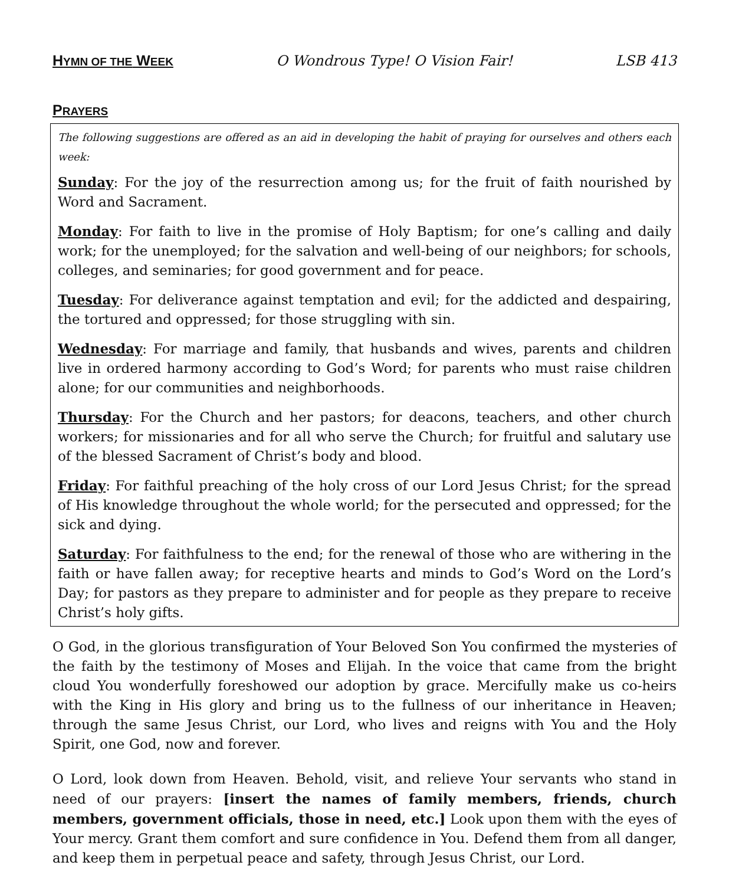HYMN OF THE WEEK O Wondrous Type! O Vision Fair! LSB 413
PRAYERS
The following suggestions are offered as an aid in developing the habit of praying for ourselves and others each week:
Sunday: For the joy of the resurrection among us; for the fruit of faith nourished by Word and Sacrament.
Monday: For faith to live in the promise of Holy Baptism; for one’s calling and daily work; for the unemployed; for the salvation and well-being of our neighbors; for schools, colleges, and seminaries; for good government and for peace.
Tuesday: For deliverance against temptation and evil; for the addicted and despairing, the tortured and oppressed; for those struggling with sin.
Wednesday: For marriage and family, that husbands and wives, parents and children live in ordered harmony according to God’s Word; for parents who must raise children alone; for our communities and neighborhoods.
Thursday: For the Church and her pastors; for deacons, teachers, and other church workers; for missionaries and for all who serve the Church; for fruitful and salutary use of the blessed Sacrament of Christ’s body and blood.
Friday: For faithful preaching of the holy cross of our Lord Jesus Christ; for the spread of His knowledge throughout the whole world; for the persecuted and oppressed; for the sick and dying.
Saturday: For faithfulness to the end; for the renewal of those who are withering in the faith or have fallen away; for receptive hearts and minds to God’s Word on the Lord’s Day; for pastors as they prepare to administer and for people as they prepare to receive Christ’s holy gifts.
O God, in the glorious transfiguration of Your Beloved Son You confirmed the mysteries of the faith by the testimony of Moses and Elijah. In the voice that came from the bright cloud You wonderfully foreshowed our adoption by grace. Mercifully make us co-heirs with the King in His glory and bring us to the fullness of our inheritance in Heaven; through the same Jesus Christ, our Lord, who lives and reigns with You and the Holy Spirit, one God, now and forever.
O Lord, look down from Heaven. Behold, visit, and relieve Your servants who stand in need of our prayers: [insert the names of family members, friends, church members, government officials, those in need, etc.] Look upon them with the eyes of Your mercy. Grant them comfort and sure confidence in You. Defend them from all danger, and keep them in perpetual peace and safety, through Jesus Christ, our Lord.